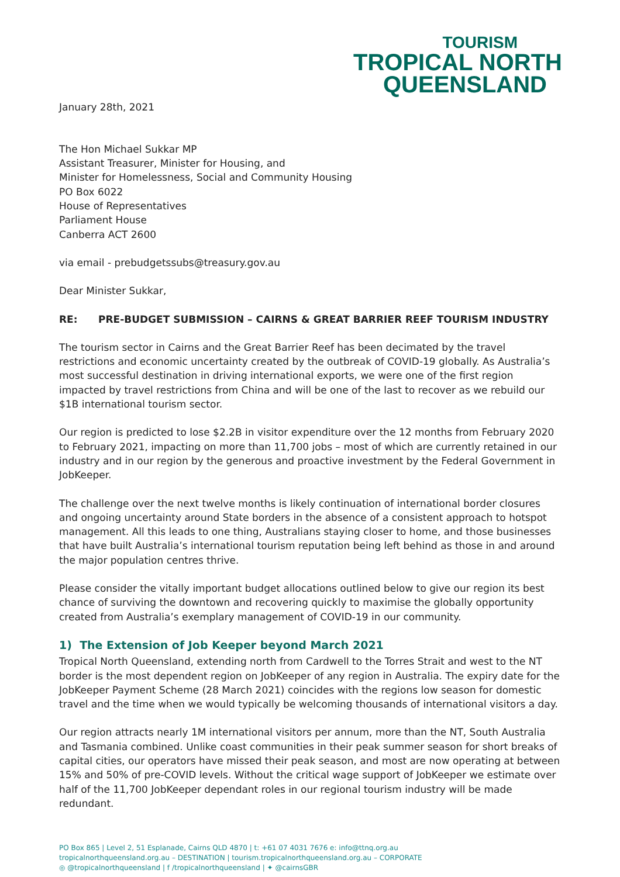TOURISM
TROPICAL NORTH
QUEENSLAND
January 28th, 2021
The Hon Michael Sukkar MP
Assistant Treasurer, Minister for Housing, and
Minister for Homelessness, Social and Community Housing
PO Box 6022
House of Representatives
Parliament House
Canberra ACT 2600
via email - prebudgetssubs@treasury.gov.au
Dear Minister Sukkar,
RE: PRE-BUDGET SUBMISSION – CAIRNS & GREAT BARRIER REEF TOURISM INDUSTRY
The tourism sector in Cairns and the Great Barrier Reef has been decimated by the travel restrictions and economic uncertainty created by the outbreak of COVID-19 globally. As Australia’s most successful destination in driving international exports, we were one of the first region impacted by travel restrictions from China and will be one of the last to recover as we rebuild our $1B international tourism sector.
Our region is predicted to lose $2.2B in visitor expenditure over the 12 months from February 2020 to February 2021, impacting on more than 11,700 jobs – most of which are currently retained in our industry and in our region by the generous and proactive investment by the Federal Government in JobKeeper.
The challenge over the next twelve months is likely continuation of international border closures and ongoing uncertainty around State borders in the absence of a consistent approach to hotspot management. All this leads to one thing, Australians staying closer to home, and those businesses that have built Australia’s international tourism reputation being left behind as those in and around the major population centres thrive.
Please consider the vitally important budget allocations outlined below to give our region its best chance of surviving the downtown and recovering quickly to maximise the globally opportunity created from Australia’s exemplary management of COVID-19 in our community.
1) The Extension of Job Keeper beyond March 2021
Tropical North Queensland, extending north from Cardwell to the Torres Strait and west to the NT border is the most dependent region on JobKeeper of any region in Australia. The expiry date for the JobKeeper Payment Scheme (28 March 2021) coincides with the regions low season for domestic travel and the time when we would typically be welcoming thousands of international visitors a day.
Our region attracts nearly 1M international visitors per annum, more than the NT, South Australia and Tasmania combined. Unlike coast communities in their peak summer season for short breaks of capital cities, our operators have missed their peak season, and most are now operating at between 15% and 50% of pre-COVID levels. Without the critical wage support of JobKeeper we estimate over half of the 11,700 JobKeeper dependant roles in our regional tourism industry will be made redundant.
PO Box 865 | Level 2, 51 Esplanade, Cairns QLD 4870 | t: +61 07 4031 7676 e: info@ttnq.org.au
tropicalnorthqueensland.org.au – DESTINATION | tourism.tropicalnorthqueensland.org.au – CORPORATE
◎ @tropicalnorthqueensland | f /tropicalnorthqueensland | ✦ @cairnsGBR